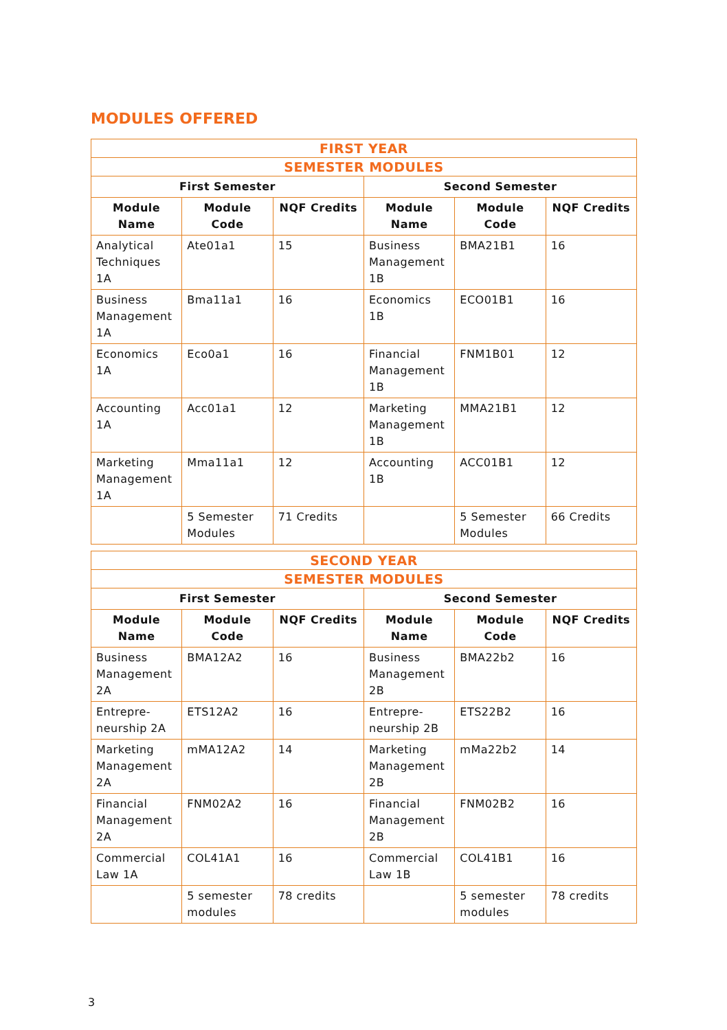MODULES OFFERED
| FIRST YEAR | | | | | |
| --- | --- | --- | --- | --- | --- |
| SEMESTER MODULES | | | | | |
| First Semester | | | Second Semester | | |
| Module Name | Module Code | NQF Credits | Module Name | Module Code | NQF Credits |
| Analytical Techniques 1A | Ate01a1 | 15 | Business Management 1B | BMA21B1 | 16 |
| Business Management 1A | Bma11a1 | 16 | Economics 1B | ECO01B1 | 16 |
| Economics 1A | Eco0a1 | 16 | Financial Management 1B | FNM1B01 | 12 |
| Accounting 1A | Acc01a1 | 12 | Marketing Management 1B | MMA21B1 | 12 |
| Marketing Management 1A | Mma11a1 | 12 | Accounting 1B | ACC01B1 | 12 |
| | 5 Semester Modules | 71 Credits | | 5 Semester Modules | 66 Credits |
| SECOND YEAR | | | | | |
| --- | --- | --- | --- | --- | --- |
| SEMESTER MODULES | | | | | |
| First Semester | | | Second Semester | | |
| Module Name | Module Code | NQF Credits | Module Name | Module Code | NQF Credits |
| Business Management 2A | BMA12A2 | 16 | Business Management 2B | BMA22b2 | 16 |
| Entrepre-neurship 2A | ETS12A2 | 16 | Entrepre-neurship 2B | ETS22B2 | 16 |
| Marketing Management 2A | mMA12A2 | 14 | Marketing Management 2B | mMa22b2 | 14 |
| Financial Management 2A | FNM02A2 | 16 | Financial Management 2B | FNM02B2 | 16 |
| Commercial Law 1A | COL41A1 | 16 | Commercial Law 1B | COL41B1 | 16 |
| | 5 semester modules | 78 credits | | 5 semester modules | 78 credits |
3